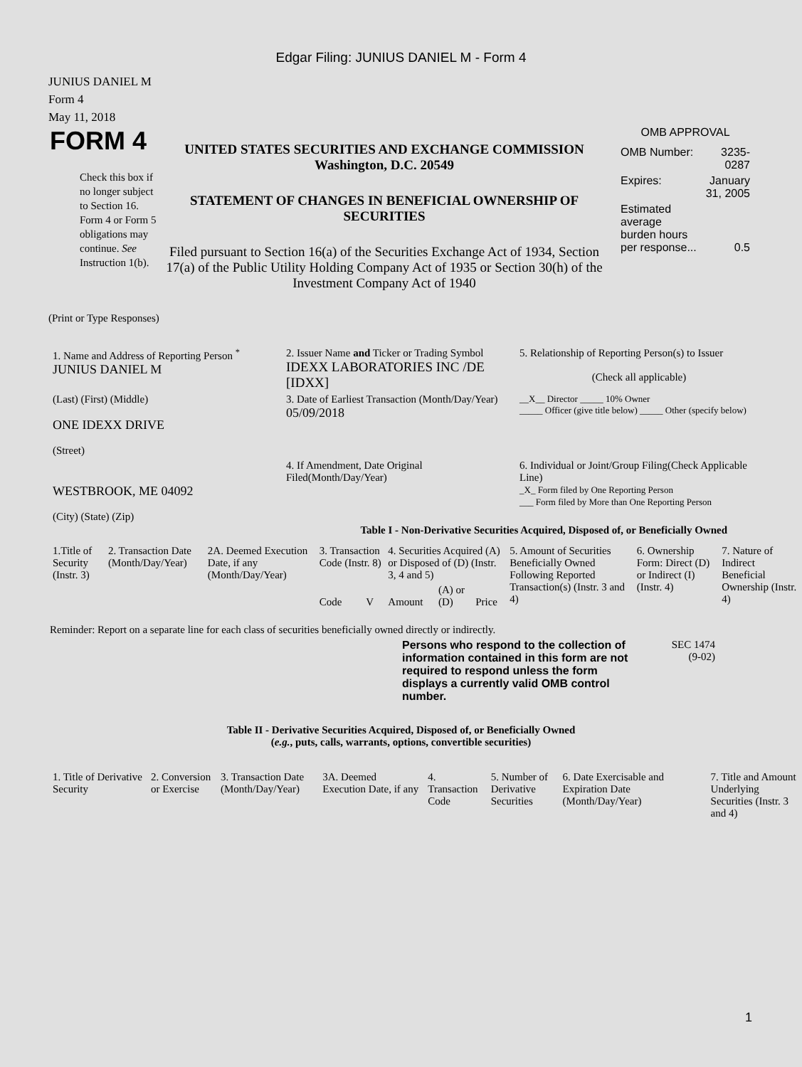Edgar Filing: JUNIUS DANIEL M - Form 4
JUNIUS DANIEL M
Form 4
May 11, 2018
FORM 4
Check this box if no longer subject to Section 16. Form 4 or Form 5 obligations may continue. See Instruction 1(b).
UNITED STATES SECURITIES AND EXCHANGE COMMISSION
Washington, D.C. 20549
STATEMENT OF CHANGES IN BENEFICIAL OWNERSHIP OF SECURITIES
Filed pursuant to Section 16(a) of the Securities Exchange Act of 1934, Section 17(a) of the Public Utility Holding Company Act of 1935 or Section 30(h) of the Investment Company Act of 1940
OMB APPROVAL
| OMB Number: | 3235-0287 |
| Expires: | January 31, 2005 |
| Estimated average burden hours per response... | 0.5 |
(Print or Type Responses)
| 1. Name and Address of Reporting Person <sup>*</sup> JUNIUS DANIEL M | 2. Issuer Name and Ticker or Trading Symbol IDEXX LABORATORIES INC /DE [IDXX] | 5. Relationship of Reporting Person(s) to Issuer (Check all applicable) |
| (Last) (First) (Middle) ONE IDEXX DRIVE (Street) | 3. Date of Earliest Transaction (Month/Day/Year) 05/09/2018 | __X__ Director _____ 10% Owner _____ Officer (give title below) _____ Other (specify below) |
| WESTBROOK, ME 04092 (City) (State) (Zip) | 4. If Amendment, Date Original Filed(Month/Day/Year) | 6. Individual or Joint/Group Filing(Check Applicable Line) _X_ Form filed by One Reporting Person ___ Form filed by More than One Reporting Person |
Table I - Non-Derivative Securities Acquired, Disposed of, or Beneficially Owned
| 1.Title of Security (Instr. 3) | 2. Transaction Date (Month/Day/Year) | 2A. Deemed Execution Date, if any (Month/Day/Year) | 3. Transaction Code (Instr. 8) | | 4. Securities Acquired (A) or Disposed of (D) (Instr. 3, 4 and 5) | | | 5. Amount of Securities Beneficially Owned Following Reported Transaction(s) (Instr. 3 and 4) | 6. Ownership Form: Direct (D) or Indirect (I) (Instr. 4) | 7. Nature of Indirect Beneficial Ownership (Instr. 4) |
| --- | --- | --- | --- | --- | --- | --- | --- | --- | --- | --- |
| | | | Code | V | Amount | (A) or (D) | Price | | | |
Reminder: Report on a separate line for each class of securities beneficially owned directly or indirectly.
Persons who respond to the collection of information contained in this form are not required to respond unless the form displays a currently valid OMB control number.
SEC 1474
(9-02)
Table II - Derivative Securities Acquired, Disposed of, or Beneficially Owned
(e.g., puts, calls, warrants, options, convertible securities)
| 1. Title of Derivative Security | 2. Conversion or Exercise | 3. Transaction Date (Month/Day/Year) | 3A. Deemed Execution Date, if any | 4. Transaction Code | 5. Number of Derivative Securities | 6. Date Exercisable and Expiration Date (Month/Day/Year) | 7. Title and Amount Underlying Securities (Instr. 3 and 4) |
1